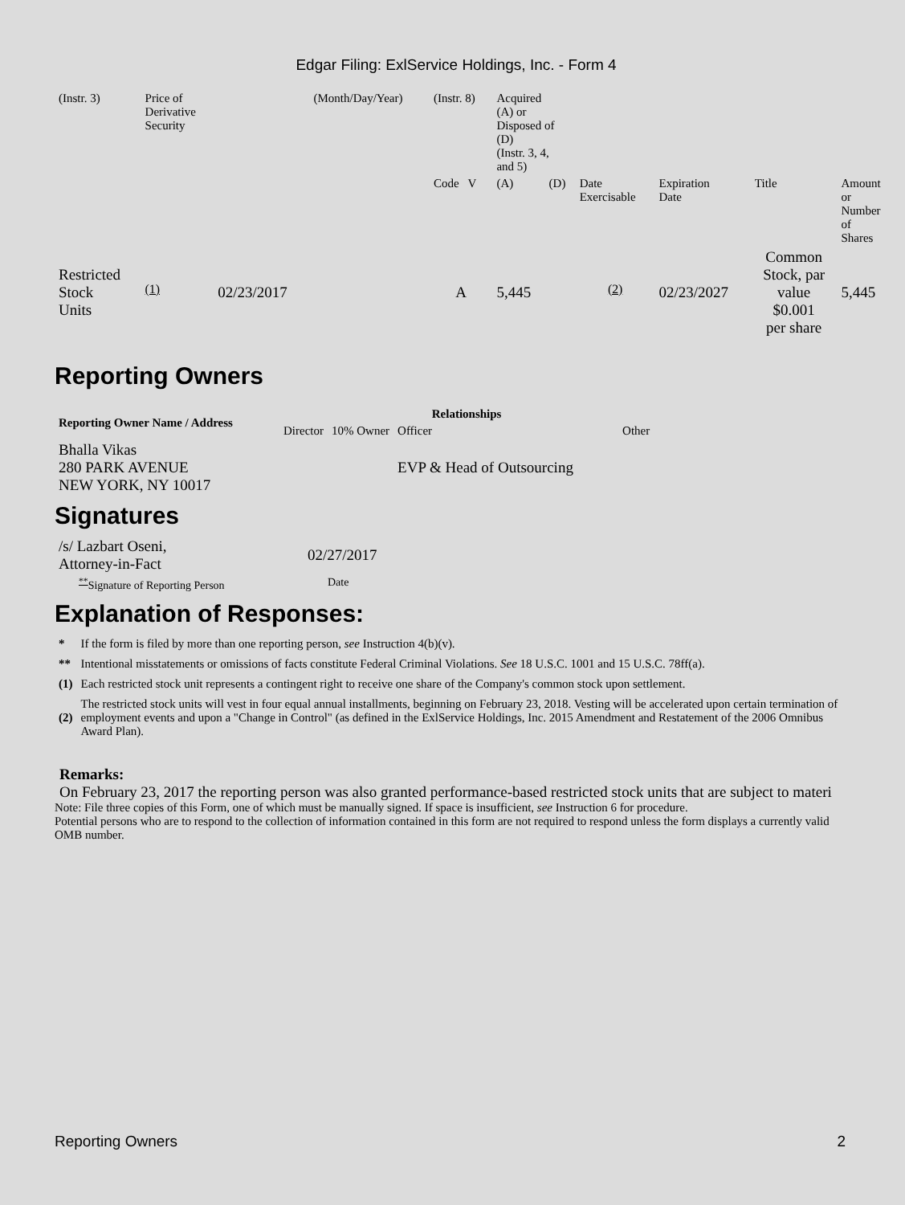Edgar Filing: ExlService Holdings, Inc. - Form 4
| (Instr. 3) | Price of Derivative Security | | (Month/Day/Year) | (Instr. 8) | Acquired (A) or Disposed of (D) (Instr. 3, 4, and 5) | | | | | | |
| | | | | Code V | (A) | (D) | Date Exercisable | Expiration Date | Title | Amount or Number of Shares | |
| Restricted Stock Units | <sup>(1)</sup> | 02/23/2017 | | A | 5,445 | | <sup>(2)</sup> | 02/23/2027 | Common Stock, par value $0.001 per share | 5,445 | |
Reporting Owners
| Reporting Owner Name / Address | Relationships | | | |
| --- | --- | --- | --- | --- |
| | Director | 10% Owner | Officer | Other |
| Bhalla Vikas 280 PARK AVENUE NEW YORK, NY 10017 | | | EVP & Head of Outsourcing | |
Signatures
| /s/ Lazbart Oseni, Attorney-in-Fact | 02/27/2017 |
| <sup>**</sup> Signature of Reporting Person | Date |
Explanation of Responses:
| * | If the form is filed by more than one reporting person, see Instruction 4(b)(v). |
| ** | Intentional misstatements or omissions of facts constitute Federal Criminal Violations. See 18 U.S.C. 1001 and 15 U.S.C. 78ff(a). |
| (1) | Each restricted stock unit represents a contingent right to receive one share of the Company's common stock upon settlement. |
| (2) | The restricted stock units will vest in four equal annual installments, beginning on February 23, 2018. Vesting will be accelerated upon certain termination of employment events and upon a "Change in Control" (as defined in the ExlService Holdings, Inc. 2015 Amendment and Restatement of the 2006 Omnibus Award Plan). |
Remarks:
On February 23, 2017 the reporting person was also granted performance-based restricted stock units that are subject to materi
Note: File three copies of this Form, one of which must be manually signed. If space is insufficient, see Instruction 6 for procedure.
Potential persons who are to respond to the collection of information contained in this form are not required to respond unless the form displays a currently valid OMB number.
Reporting Owners 2